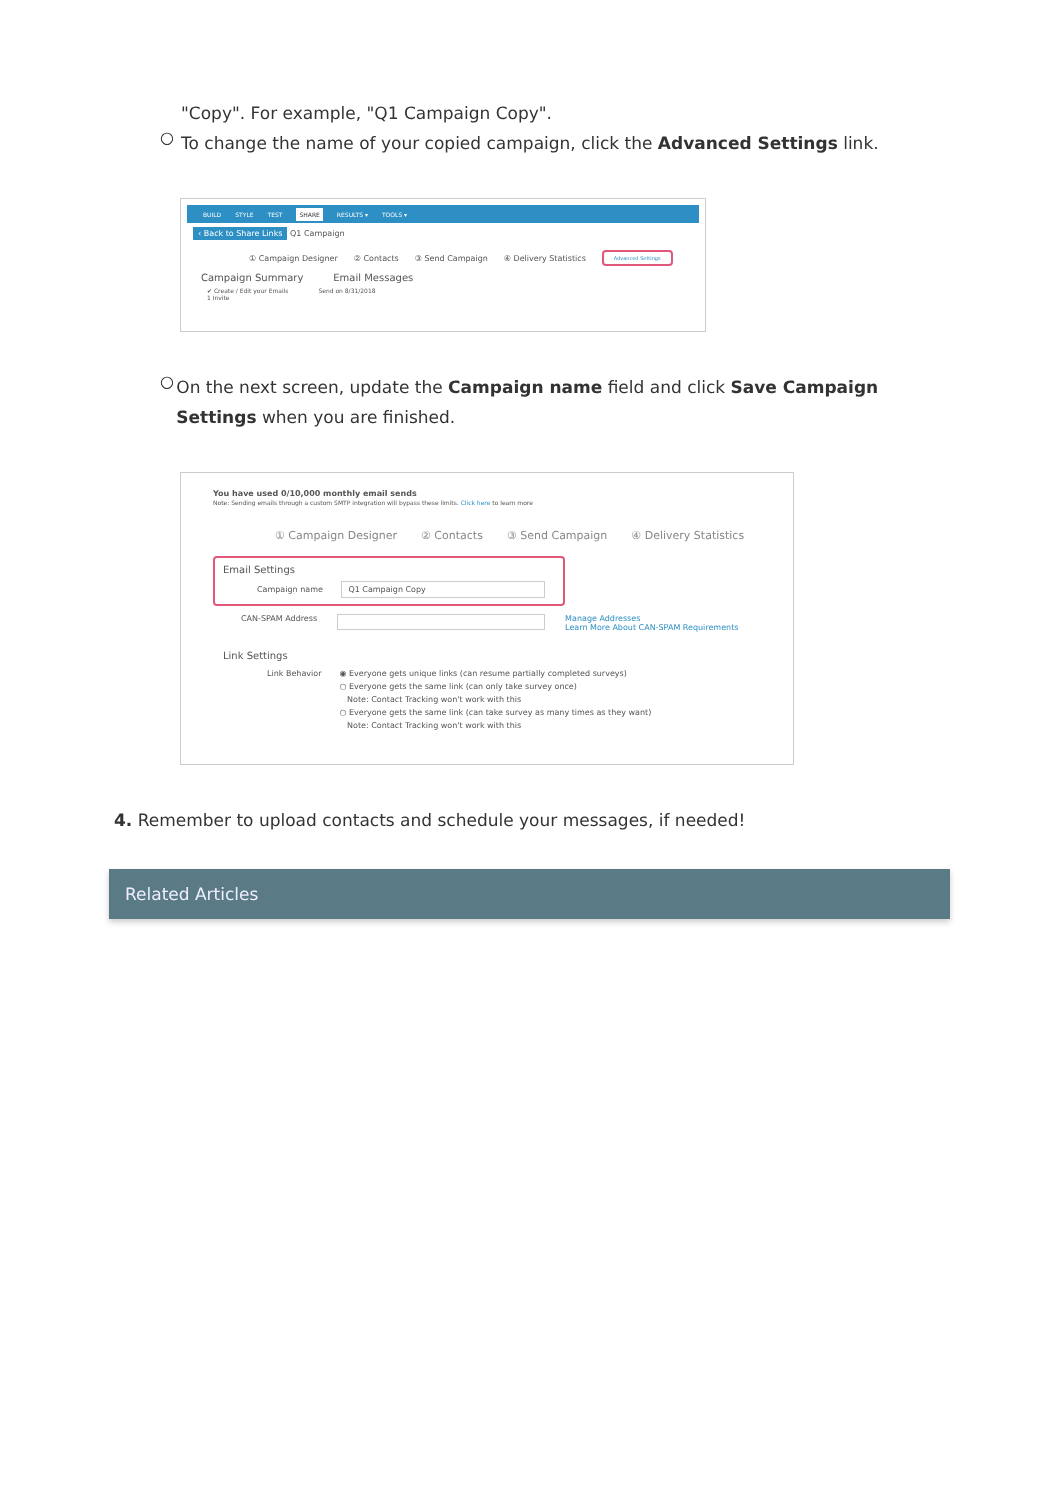"Copy". For example, "Q1 Campaign Copy".
○
To change the name of your copied campaign, click the Advanced Settings link.
BUILD STYLE TEST SHARE RESULTS ▾ TOOLS ▾
‹ Back to Share Links Q1 Campaign
① Campaign Designer ② Contacts ③ Send Campaign ④ Delivery Statistics Advanced Settings
Campaign Summary Email Messages
✔ Create / Edit your Emails
1 Invite Send on 8/31/2018
○
On the next screen, update the Campaign name field and click Save Campaign Settings when you are finished.
You have used 0/10,000 monthly email sends
Note: Sending emails through a custom SMTP integration will bypass these limits. Click here to learn more
① Campaign Designer ② Contacts ③ Send Campaign ④ Delivery Statistics
Email Settings
Campaign name Q1 Campaign Copy
CAN-SPAM Address Manage Addresses
Learn More About CAN-SPAM Requirements
Link Settings
Link Behavior ◉ Everyone gets unique links (can resume partially completed surveys)
○ Everyone gets the same link (can only take survey once)
Note: Contact Tracking won't work with this
○ Everyone gets the same link (can take survey as many times as they want)
Note: Contact Tracking won't work with this
4. Remember to upload contacts and schedule your messages, if needed!
Related Articles